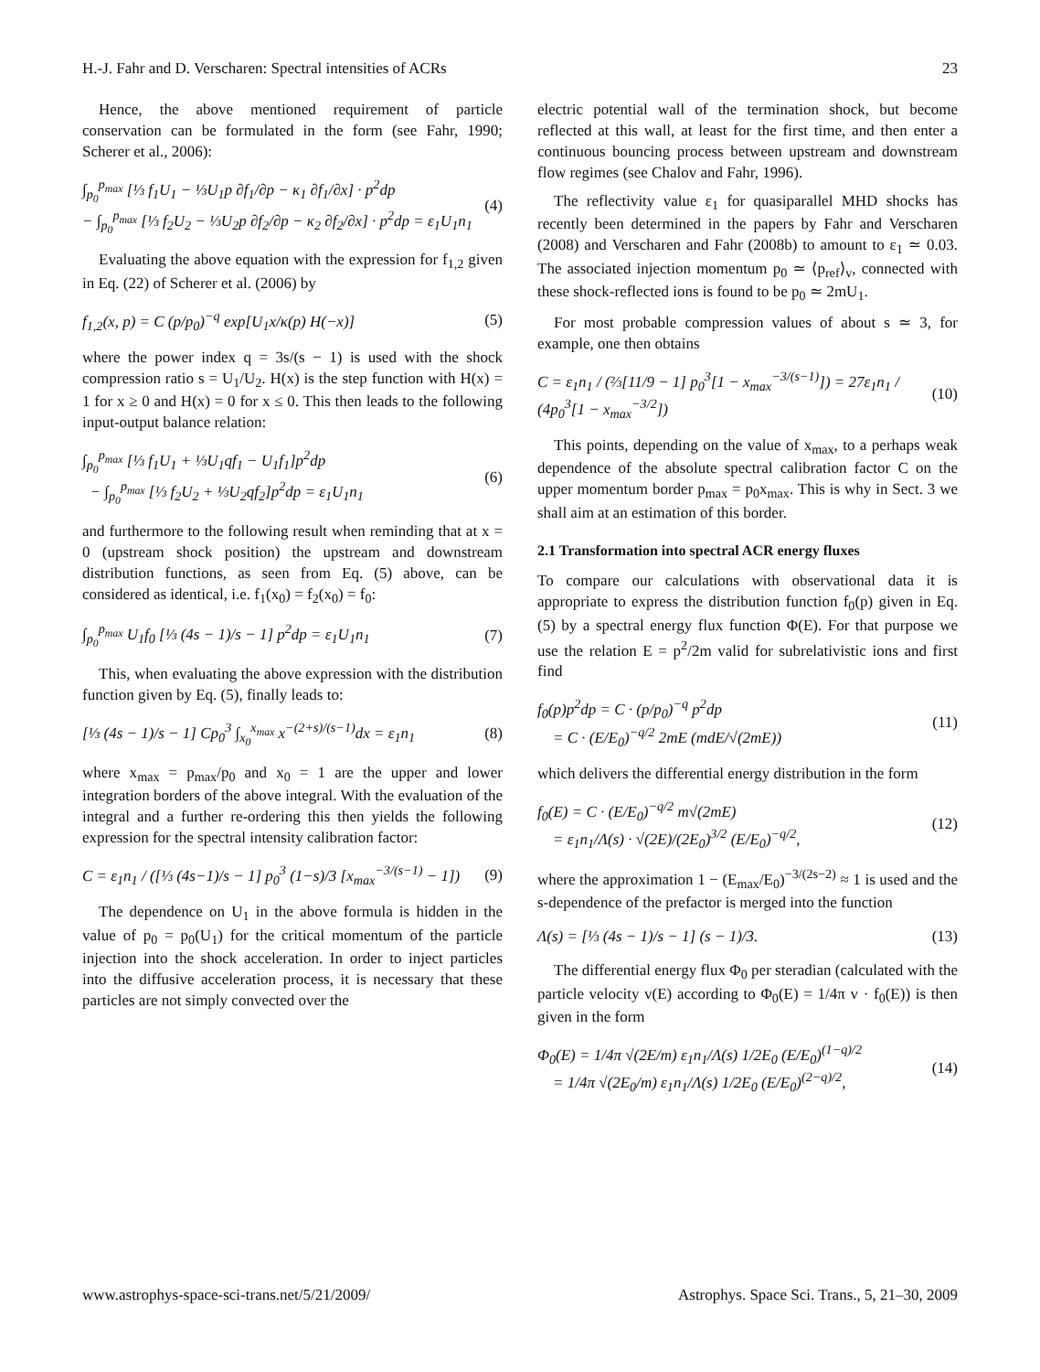H.-J. Fahr and D. Verscharen: Spectral intensities of ACRs 23
Hence, the above mentioned requirement of particle conservation can be formulated in the form (see Fahr, 1990; Scherer et al., 2006):
∫<sub>p<sub>0</sub></sub><sup>p<sub>max</sub></sup> [⅓ f<sub>1</sub>U<sub>1</sub> − ⅓U<sub>1</sub>p ∂f<sub>1</sub>/∂p − κ<sub>1</sub> ∂f<sub>1</sub>/∂x] · p<sup>2</sup>dp
− ∫<sub>p<sub>0</sub></sub><sup>p<sub>max</sub></sup> [⅓ f<sub>2</sub>U<sub>2</sub> − ⅓U<sub>2</sub>p ∂f<sub>2</sub>/∂p − κ<sub>2</sub> ∂f<sub>2</sub>/∂x] · p<sup>2</sup>dp = ε<sub>1</sub>U<sub>1</sub>n<sub>1</sub>
(4)
Evaluating the above equation with the expression for f<sub>1,2</sub> given in Eq. (22) of Scherer et al. (2006) by
f<sub>1,2</sub>(x, p) = C (p/p<sub>0</sub>)<sup>−q</sup> exp[U<sub>1</sub>x/κ(p) H(−x)]
(5)
where the power index q = 3s/(s − 1) is used with the shock compression ratio s = U<sub>1</sub>/U<sub>2</sub>. H(x) is the step function with H(x) = 1 for x ≥ 0 and H(x) = 0 for x ≤ 0. This then leads to the following input-output balance relation:
∫<sub>p<sub>0</sub></sub><sup>p<sub>max</sub></sup> [⅓ f<sub>1</sub>U<sub>1</sub> + ⅓U<sub>1</sub>qf<sub>1</sub> − U<sub>1</sub>f<sub>1</sub>]p<sup>2</sup>dp
− ∫<sub>p<sub>0</sub></sub><sup>p<sub>max</sub></sup> [⅓ f<sub>2</sub>U<sub>2</sub> + ⅓U<sub>2</sub>qf<sub>2</sub>]p<sup>2</sup>dp = ε<sub>1</sub>U<sub>1</sub>n<sub>1</sub>
(6)
and furthermore to the following result when reminding that at x = 0 (upstream shock position) the upstream and downstream distribution functions, as seen from Eq. (5) above, can be considered as identical, i.e. f<sub>1</sub>(x<sub>0</sub>) = f<sub>2</sub>(x<sub>0</sub>) = f<sub>0</sub>:
∫<sub>p<sub>0</sub></sub><sup>p<sub>max</sub></sup> U<sub>1</sub>f<sub>0</sub> [⅓ (4s − 1)/s − 1] p<sup>2</sup>dp = ε<sub>1</sub>U<sub>1</sub>n<sub>1</sub>
(7)
This, when evaluating the above expression with the distribution function given by Eq. (5), finally leads to:
[⅓ (4s − 1)/s − 1] Cp<sub>0</sub><sup>3</sup> ∫<sub>x<sub>0</sub></sub><sup>x<sub>max</sub></sup> x<sup>−(2+s)/(s−1)</sup>dx = ε<sub>1</sub>n<sub>1</sub>
(8)
where x<sub>max</sub> = p<sub>max</sub>/p<sub>0</sub> and x<sub>0</sub> = 1 are the upper and lower integration borders of the above integral. With the evaluation of the integral and a further re-ordering this then yields the following expression for the spectral intensity calibration factor:
C = ε<sub>1</sub>n<sub>1</sub> / ([⅓ (4s−1)/s − 1] p<sub>0</sub><sup>3</sup> (1−s)/3 [x<sub>max</sub><sup>−3/(s−1)</sup> − 1])
(9)
The dependence on U<sub>1</sub> in the above formula is hidden in the value of p<sub>0</sub> = p<sub>0</sub>(U<sub>1</sub>) for the critical momentum of the particle injection into the shock acceleration. In order to inject particles into the diffusive acceleration process, it is necessary that these particles are not simply convected over the
electric potential wall of the termination shock, but become reflected at this wall, at least for the first time, and then enter a continuous bouncing process between upstream and downstream flow regimes (see Chalov and Fahr, 1996).
The reflectivity value ε<sub>1</sub> for quasiparallel MHD shocks has recently been determined in the papers by Fahr and Verscharen (2008) and Verscharen and Fahr (2008b) to amount to ε<sub>1</sub> ≃ 0.03. The associated injection momentum p<sub>0</sub> ≃ ⟨p<sub>ref</sub>⟩<sub>v</sub>, connected with these shock-reflected ions is found to be p<sub>0</sub> ≃ 2mU<sub>1</sub>.
For most probable compression values of about s ≃ 3, for example, one then obtains
C = ε<sub>1</sub>n<sub>1</sub> / (⅔[11/9 − 1] p<sub>0</sub><sup>3</sup>[1 − x<sub>max</sub><sup>−3/(s−1)</sup>]) = 27ε<sub>1</sub>n<sub>1</sub> / (4p<sub>0</sub><sup>3</sup>[1 − x<sub>max</sub><sup>−3/2</sup>])
(10)
This points, depending on the value of x<sub>max</sub>, to a perhaps weak dependence of the absolute spectral calibration factor C on the upper momentum border p<sub>max</sub> = p<sub>0</sub>x<sub>max</sub>. This is why in Sect. 3 we shall aim at an estimation of this border.
2.1 Transformation into spectral ACR energy fluxes
To compare our calculations with observational data it is appropriate to express the distribution function f<sub>0</sub>(p) given in Eq. (5) by a spectral energy flux function Φ(E). For that purpose we use the relation E = p<sup>2</sup>/2m valid for subrelativistic ions and first find
f<sub>0</sub>(p)p<sup>2</sup>dp = C · (p/p<sub>0</sub>)<sup>−q</sup> p<sup>2</sup>dp
= C · (E/E<sub>0</sub>)<sup>−q/2</sup> 2mE (mdE/√(2mE))
(11)
which delivers the differential energy distribution in the form
f<sub>0</sub>(E) = C · (E/E<sub>0</sub>)<sup>−q/2</sup> m√(2mE)
= ε<sub>1</sub>n<sub>1</sub>/Λ(s) · √(2E)/(2E<sub>0</sub>)<sup>3/2</sup> (E/E<sub>0</sub>)<sup>−q/2</sup>,
(12)
where the approximation 1 − (E<sub>max</sub>/E<sub>0</sub>)<sup>−3/(2s−2)</sup> ≈ 1 is used and the s-dependence of the prefactor is merged into the function
Λ(s) = [⅓ (4s − 1)/s − 1] (s − 1)/3.
(13)
The differential energy flux Φ<sub>0</sub> per steradian (calculated with the particle velocity v(E) according to Φ<sub>0</sub>(E) = 1/4π v · f<sub>0</sub>(E)) is then given in the form
Φ<sub>0</sub>(E) = 1/4π √(2E/m) ε<sub>1</sub>n<sub>1</sub>/Λ(s) 1/2E<sub>0</sub> (E/E<sub>0</sub>)<sup>(1−q)/2</sup>
= 1/4π √(2E<sub>0</sub>/m) ε<sub>1</sub>n<sub>1</sub>/Λ(s) 1/2E<sub>0</sub> (E/E<sub>0</sub>)<sup>(2−q)/2</sup>,
(14)
www.astrophys-space-sci-trans.net/5/21/2009/ Astrophys. Space Sci. Trans., 5, 21–30, 2009